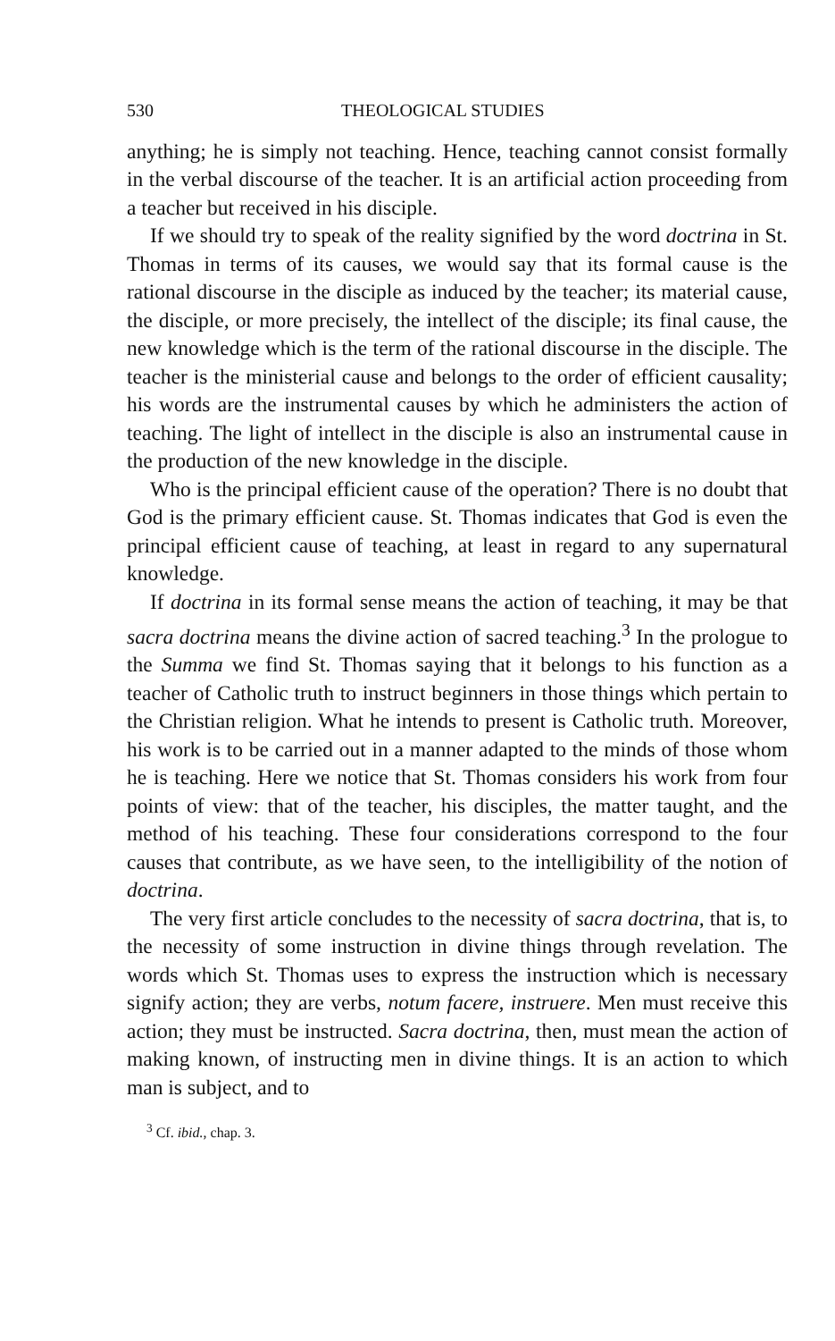530 THEOLOGICAL STUDIES
anything; he is simply not teaching. Hence, teaching cannot consist formally in the verbal discourse of the teacher. It is an artificial action proceeding from a teacher but received in his disciple.
If we should try to speak of the reality signified by the word doctrina in St. Thomas in terms of its causes, we would say that its formal cause is the rational discourse in the disciple as induced by the teacher; its material cause, the disciple, or more precisely, the intellect of the disciple; its final cause, the new knowledge which is the term of the rational discourse in the disciple. The teacher is the ministerial cause and belongs to the order of efficient causality; his words are the instrumental causes by which he administers the action of teaching. The light of intellect in the disciple is also an instrumental cause in the production of the new knowledge in the disciple.
Who is the principal efficient cause of the operation? There is no doubt that God is the primary efficient cause. St. Thomas indicates that God is even the principal efficient cause of teaching, at least in regard to any supernatural knowledge.
If doctrina in its formal sense means the action of teaching, it may be that sacra doctrina means the divine action of sacred teaching.<sup>3</sup> In the prologue to the Summa we find St. Thomas saying that it belongs to his function as a teacher of Catholic truth to instruct beginners in those things which pertain to the Christian religion. What he intends to present is Catholic truth. Moreover, his work is to be carried out in a manner adapted to the minds of those whom he is teaching. Here we notice that St. Thomas considers his work from four points of view: that of the teacher, his disciples, the matter taught, and the method of his teaching. These four considerations correspond to the four causes that contribute, as we have seen, to the intelligibility of the notion of doctrina.
The very first article concludes to the necessity of sacra doctrina, that is, to the necessity of some instruction in divine things through revelation. The words which St. Thomas uses to express the instruction which is necessary signify action; they are verbs, notum facere, instruere. Men must receive this action; they must be instructed. Sacra doctrina, then, must mean the action of making known, of instructing men in divine things. It is an action to which man is subject, and to
<sup>3</sup> Cf. ibid., chap. 3.